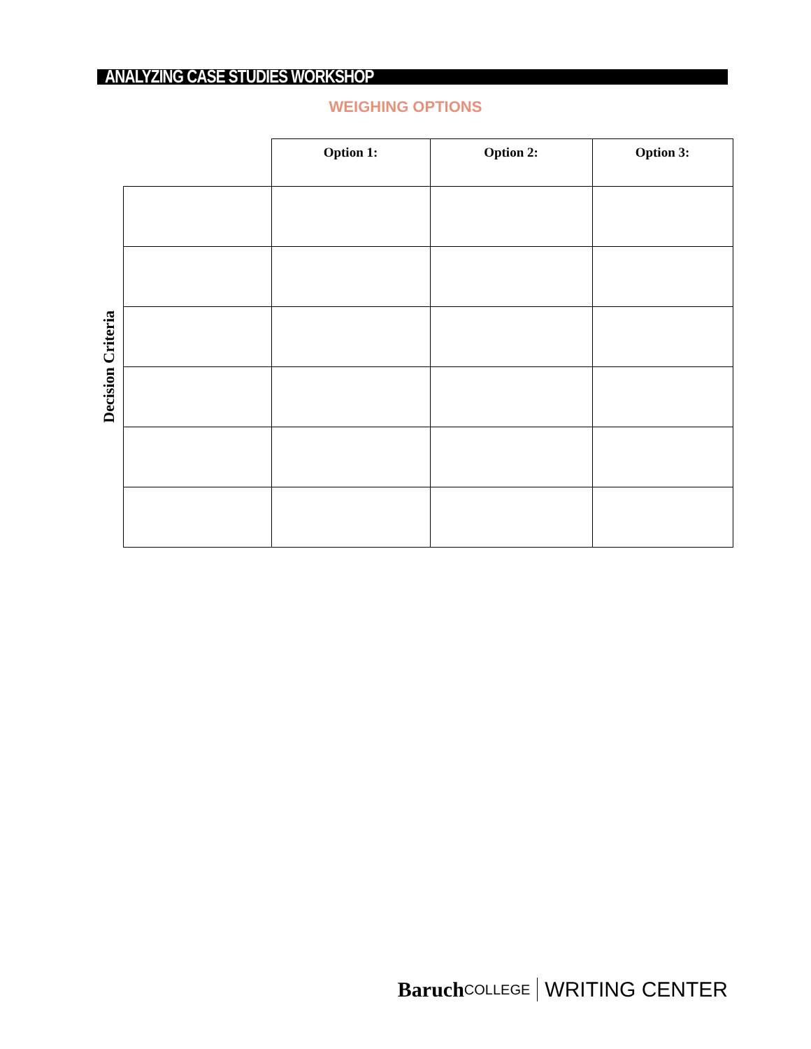ANALYZING CASE STUDIES WORKSHOP
WEIGHING OPTIONS
Decision Criteria
| | Option 1: | Option 2: | Option 3: |
| --- | --- | --- | --- |
Baruch COLLEGE WRITING CENTER